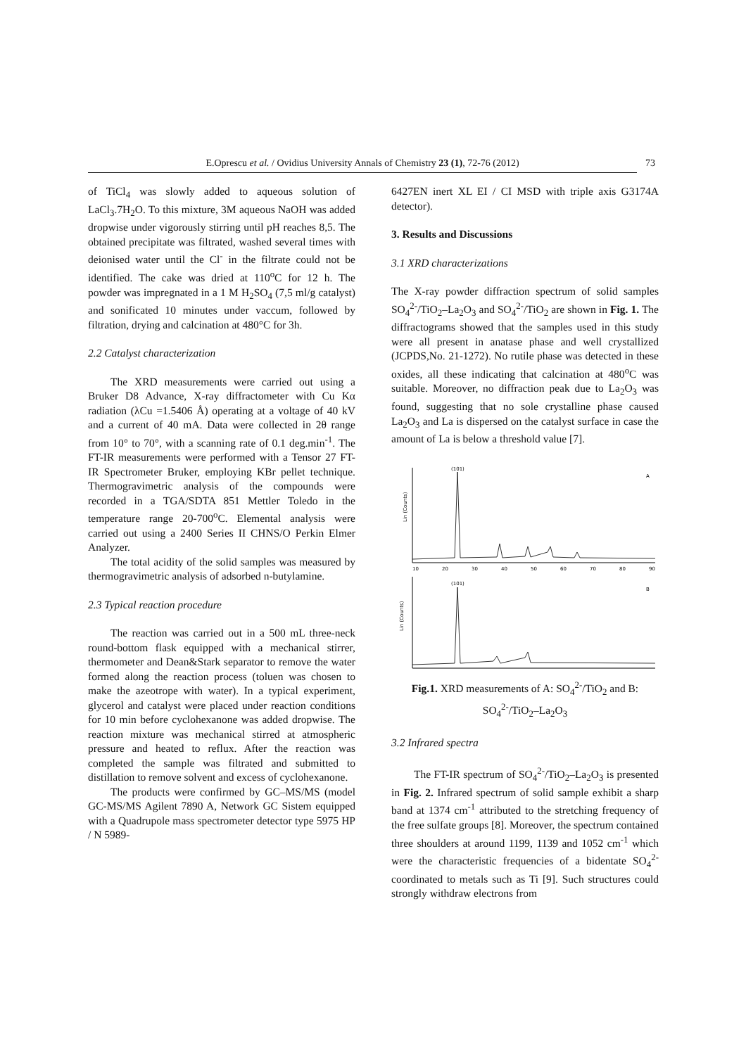E.Oprescu et al. / Ovidius University Annals of Chemistry 23 (1), 72-76 (2012) 73
of TiCl<sub>4</sub> was slowly added to aqueous solution of LaCl<sub>3</sub>.7H<sub>2</sub>O. To this mixture, 3M aqueous NaOH was added dropwise under vigorously stirring until pH reaches 8,5. The obtained precipitate was filtrated, washed several times with deionised water until the Cl<sup>-</sup> in the filtrate could not be identified. The cake was dried at 110<sup>o</sup>C for 12 h. The powder was impregnated in a 1 M H<sub>2</sub>SO<sub>4</sub> (7,5 ml/g catalyst) and sonificated 10 minutes under vaccum, followed by filtration, drying and calcination at 480°C for 3h.
2.2 Catalyst characterization
The XRD measurements were carried out using a Bruker D8 Advance, X-ray diffractometer with Cu Kα radiation (λCu =1.5406 Å) operating at a voltage of 40 kV and a current of 40 mA. Data were collected in 2θ range from 10° to 70°, with a scanning rate of 0.1 deg.min<sup>-1</sup>. The FT-IR measurements were performed with a Tensor 27 FT-IR Spectrometer Bruker, employing KBr pellet technique. Thermogravimetric analysis of the compounds were recorded in a TGA/SDTA 851 Mettler Toledo in the temperature range 20-700<sup>o</sup>C. Elemental analysis were carried out using a 2400 Series II CHNS/O Perkin Elmer Analyzer.
The total acidity of the solid samples was measured by thermogravimetric analysis of adsorbed n-butylamine.
2.3 Typical reaction procedure
The reaction was carried out in a 500 mL three-neck round-bottom flask equipped with a mechanical stirrer, thermometer and Dean&Stark separator to remove the water formed along the reaction process (toluen was chosen to make the azeotrope with water). In a typical experiment, glycerol and catalyst were placed under reaction conditions for 10 min before cyclohexanone was added dropwise. The reaction mixture was mechanical stirred at atmospheric pressure and heated to reflux. After the reaction was completed the sample was filtrated and submitted to distillation to remove solvent and excess of cyclohexanone.
The products were confirmed by GC–MS/MS (model GC-MS/MS Agilent 7890 A, Network GC Sistem equipped with a Quadrupole mass spectrometer detector type 5975 HP / N 5989-
6427EN inert XL EI / CI MSD with triple axis G3174A detector).
3. Results and Discussions
3.1 XRD characterizations
The X-ray powder diffraction spectrum of solid samples SO<sub>4</sub><sup>2-</sup>/TiO<sub>2</sub>–La<sub>2</sub>O<sub>3</sub> and SO<sub>4</sub><sup>2-</sup>/TiO<sub>2</sub> are shown in Fig. 1. The diffractograms showed that the samples used in this study were all present in anatase phase and well crystallized (JCPDS,No. 21-1272). No rutile phase was detected in these oxides, all these indicating that calcination at 480<sup>o</sup>C was suitable. Moreover, no diffraction peak due to La<sub>2</sub>O<sub>3</sub> was found, suggesting that no sole crystalline phase caused La<sub>2</sub>O<sub>3</sub> and La is dispersed on the catalyst surface in case the amount of La is below a threshold value [7].
Lin (Counts)
(101)
A
10
20
30
40
50
60
70
80
90
Lin (Counts)
(101)
B
Fig.1. XRD measurements of A: SO<sub>4</sub><sup>2-</sup>/TiO<sub>2</sub> and B: SO<sub>4</sub><sup>2-</sup>/TiO<sub>2</sub>–La<sub>2</sub>O<sub>3</sub>
3.2 Infrared spectra
The FT-IR spectrum of SO<sub>4</sub><sup>2-</sup>/TiO<sub>2</sub>–La<sub>2</sub>O<sub>3</sub> is presented in Fig. 2. Infrared spectrum of solid sample exhibit a sharp band at 1374 cm<sup>-1</sup> attributed to the stretching frequency of the free sulfate groups [8]. Moreover, the spectrum contained three shoulders at around 1199, 1139 and 1052 cm<sup>-1</sup> which were the characteristic frequencies of a bidentate SO<sub>4</sub><sup>2-</sup> coordinated to metals such as Ti [9]. Such structures could strongly withdraw electrons from